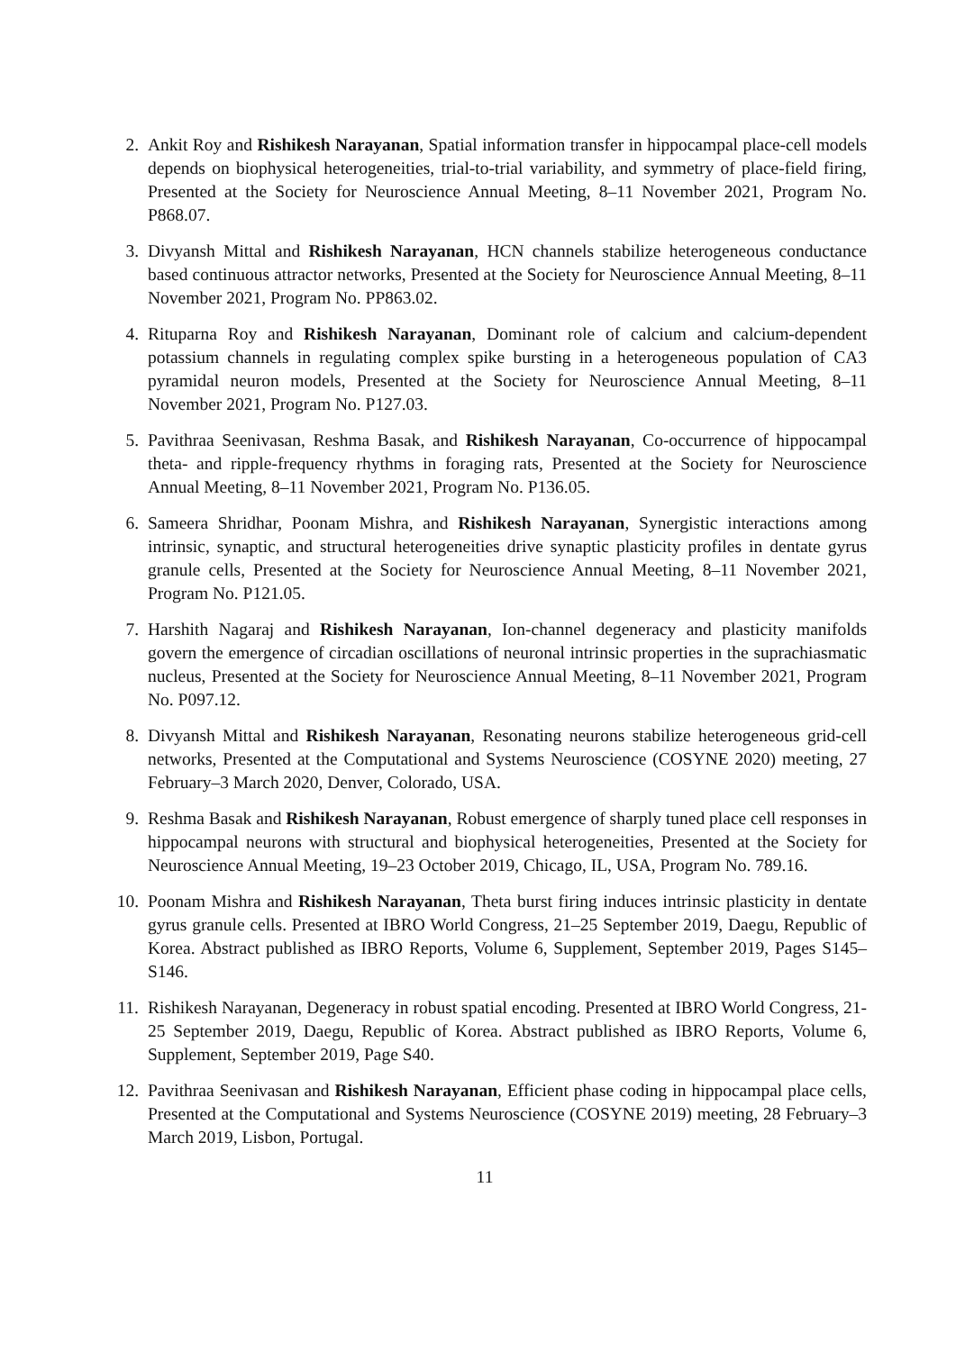2. Ankit Roy and Rishikesh Narayanan, Spatial information transfer in hippocampal place-cell models depends on biophysical heterogeneities, trial-to-trial variability, and symmetry of place-field firing, Presented at the Society for Neuroscience Annual Meeting, 8–11 November 2021, Program No. P868.07.
3. Divyansh Mittal and Rishikesh Narayanan, HCN channels stabilize heterogeneous conductance based continuous attractor networks, Presented at the Society for Neuroscience Annual Meeting, 8–11 November 2021, Program No. PP863.02.
4. Rituparna Roy and Rishikesh Narayanan, Dominant role of calcium and calcium-dependent potassium channels in regulating complex spike bursting in a heterogeneous population of CA3 pyramidal neuron models, Presented at the Society for Neuroscience Annual Meeting, 8–11 November 2021, Program No. P127.03.
5. Pavithraa Seenivasan, Reshma Basak, and Rishikesh Narayanan, Co-occurrence of hippocampal theta- and ripple-frequency rhythms in foraging rats, Presented at the Society for Neuroscience Annual Meeting, 8–11 November 2021, Program No. P136.05.
6. Sameera Shridhar, Poonam Mishra, and Rishikesh Narayanan, Synergistic interactions among intrinsic, synaptic, and structural heterogeneities drive synaptic plasticity profiles in dentate gyrus granule cells, Presented at the Society for Neuroscience Annual Meeting, 8–11 November 2021, Program No. P121.05.
7. Harshith Nagaraj and Rishikesh Narayanan, Ion-channel degeneracy and plasticity manifolds govern the emergence of circadian oscillations of neuronal intrinsic properties in the suprachiasmatic nucleus, Presented at the Society for Neuroscience Annual Meeting, 8–11 November 2021, Program No. P097.12.
8. Divyansh Mittal and Rishikesh Narayanan, Resonating neurons stabilize heterogeneous grid-cell networks, Presented at the Computational and Systems Neuroscience (COSYNE 2020) meeting, 27 February–3 March 2020, Denver, Colorado, USA.
9. Reshma Basak and Rishikesh Narayanan, Robust emergence of sharply tuned place cell responses in hippocampal neurons with structural and biophysical heterogeneities, Presented at the Society for Neuroscience Annual Meeting, 19–23 October 2019, Chicago, IL, USA, Program No. 789.16.
10. Poonam Mishra and Rishikesh Narayanan, Theta burst firing induces intrinsic plasticity in dentate gyrus granule cells. Presented at IBRO World Congress, 21–25 September 2019, Daegu, Republic of Korea. Abstract published as IBRO Reports, Volume 6, Supplement, September 2019, Pages S145–S146.
11. Rishikesh Narayanan, Degeneracy in robust spatial encoding. Presented at IBRO World Congress, 21-25 September 2019, Daegu, Republic of Korea. Abstract published as IBRO Reports, Volume 6, Supplement, September 2019, Page S40.
12. Pavithraa Seenivasan and Rishikesh Narayanan, Efficient phase coding in hippocampal place cells, Presented at the Computational and Systems Neuroscience (COSYNE 2019) meeting, 28 February–3 March 2019, Lisbon, Portugal.
11